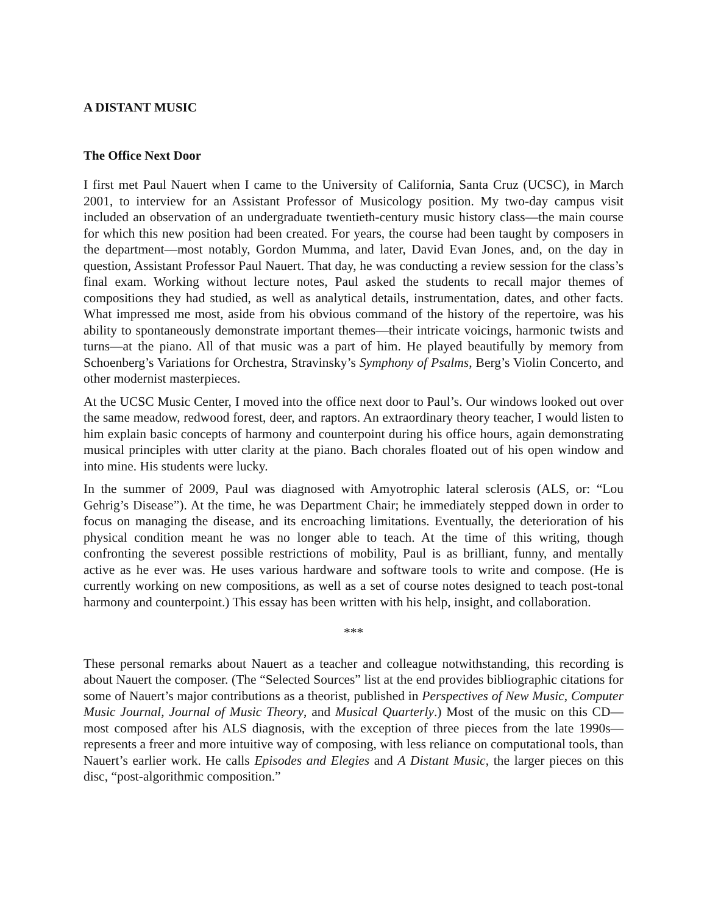A DISTANT MUSIC
The Office Next Door
I first met Paul Nauert when I came to the University of California, Santa Cruz (UCSC), in March 2001, to interview for an Assistant Professor of Musicology position. My two-day campus visit included an observation of an undergraduate twentieth-century music history class—the main course for which this new position had been created. For years, the course had been taught by composers in the department—most notably, Gordon Mumma, and later, David Evan Jones, and, on the day in question, Assistant Professor Paul Nauert. That day, he was conducting a review session for the class’s final exam. Working without lecture notes, Paul asked the students to recall major themes of compositions they had studied, as well as analytical details, instrumentation, dates, and other facts. What impressed me most, aside from his obvious command of the history of the repertoire, was his ability to spontaneously demonstrate important themes—their intricate voicings, harmonic twists and turns—at the piano. All of that music was a part of him. He played beautifully by memory from Schoenberg’s Variations for Orchestra, Stravinsky’s Symphony of Psalms, Berg’s Violin Concerto, and other modernist masterpieces.
At the UCSC Music Center, I moved into the office next door to Paul’s. Our windows looked out over the same meadow, redwood forest, deer, and raptors. An extraordinary theory teacher, I would listen to him explain basic concepts of harmony and counterpoint during his office hours, again demonstrating musical principles with utter clarity at the piano. Bach chorales floated out of his open window and into mine. His students were lucky.
In the summer of 2009, Paul was diagnosed with Amyotrophic lateral sclerosis (ALS, or: “Lou Gehrig’s Disease”). At the time, he was Department Chair; he immediately stepped down in order to focus on managing the disease, and its encroaching limitations. Eventually, the deterioration of his physical condition meant he was no longer able to teach. At the time of this writing, though confronting the severest possible restrictions of mobility, Paul is as brilliant, funny, and mentally active as he ever was. He uses various hardware and software tools to write and compose. (He is currently working on new compositions, as well as a set of course notes designed to teach post-tonal harmony and counterpoint.) This essay has been written with his help, insight, and collaboration.
***
These personal remarks about Nauert as a teacher and colleague notwithstanding, this recording is about Nauert the composer. (The “Selected Sources” list at the end provides bibliographic citations for some of Nauert’s major contributions as a theorist, published in Perspectives of New Music, Computer Music Journal, Journal of Music Theory, and Musical Quarterly.) Most of the music on this CD—most composed after his ALS diagnosis, with the exception of three pieces from the late 1990s—represents a freer and more intuitive way of composing, with less reliance on computational tools, than Nauert’s earlier work. He calls Episodes and Elegies and A Distant Music, the larger pieces on this disc, “post-algorithmic composition.”